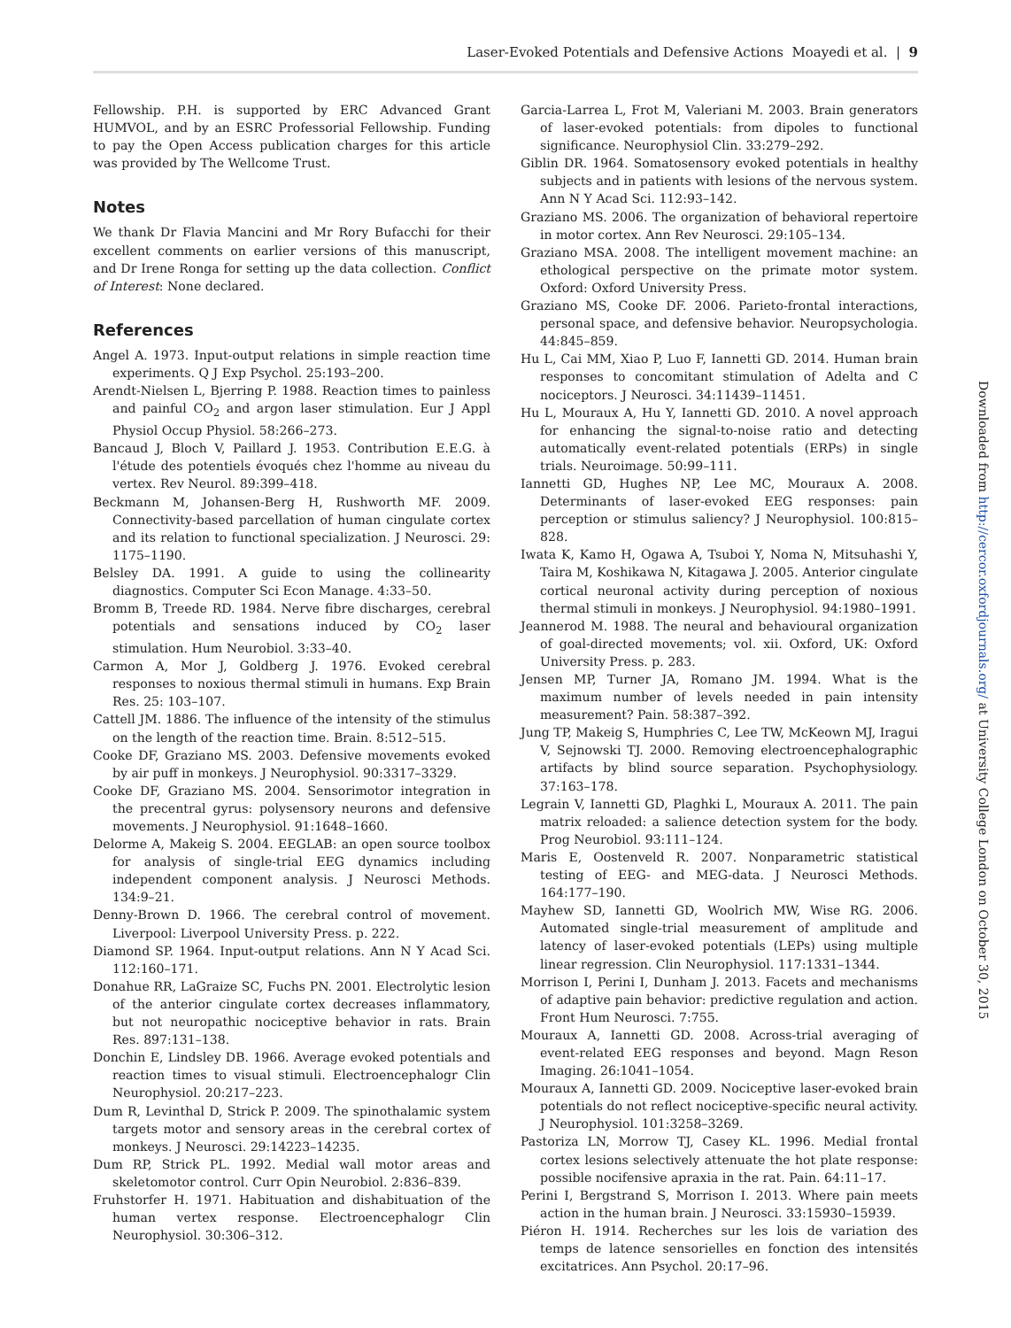Laser-Evoked Potentials and Defensive Actions Moayedi et al. | 9
Downloaded from http://cercor.oxfordjournals.org/ at University College London on October 30, 2015
Fellowship. P.H. is supported by ERC Advanced Grant HUMVOL, and by an ESRC Professorial Fellowship. Funding to pay the Open Access publication charges for this article was provided by The Wellcome Trust.
Notes
We thank Dr Flavia Mancini and Mr Rory Bufacchi for their excellent comments on earlier versions of this manuscript, and Dr Irene Ronga for setting up the data collection. Conflict of Interest: None declared.
References
Angel A. 1973. Input-output relations in simple reaction time experiments. Q J Exp Psychol. 25:193–200.
Arendt-Nielsen L, Bjerring P. 1988. Reaction times to painless and painful CO<sub>2</sub> and argon laser stimulation. Eur J Appl Physiol Occup Physiol. 58:266–273.
Bancaud J, Bloch V, Paillard J. 1953. Contribution E.E.G. à l'étude des potentiels évoqués chez l'homme au niveau du vertex. Rev Neurol. 89:399–418.
Beckmann M, Johansen-Berg H, Rushworth MF. 2009. Connectivity-based parcellation of human cingulate cortex and its relation to functional specialization. J Neurosci. 29: 1175–1190.
Belsley DA. 1991. A guide to using the collinearity diagnostics. Computer Sci Econ Manage. 4:33–50.
Bromm B, Treede RD. 1984. Nerve fibre discharges, cerebral potentials and sensations induced by CO<sub>2</sub> laser stimulation. Hum Neurobiol. 3:33–40.
Carmon A, Mor J, Goldberg J. 1976. Evoked cerebral responses to noxious thermal stimuli in humans. Exp Brain Res. 25: 103–107.
Cattell JM. 1886. The influence of the intensity of the stimulus on the length of the reaction time. Brain. 8:512–515.
Cooke DF, Graziano MS. 2003. Defensive movements evoked by air puff in monkeys. J Neurophysiol. 90:3317–3329.
Cooke DF, Graziano MS. 2004. Sensorimotor integration in the precentral gyrus: polysensory neurons and defensive movements. J Neurophysiol. 91:1648–1660.
Delorme A, Makeig S. 2004. EEGLAB: an open source toolbox for analysis of single-trial EEG dynamics including independent component analysis. J Neurosci Methods. 134:9–21.
Denny-Brown D. 1966. The cerebral control of movement. Liverpool: Liverpool University Press. p. 222.
Diamond SP. 1964. Input-output relations. Ann N Y Acad Sci. 112:160–171.
Donahue RR, LaGraize SC, Fuchs PN. 2001. Electrolytic lesion of the anterior cingulate cortex decreases inflammatory, but not neuropathic nociceptive behavior in rats. Brain Res. 897:131–138.
Donchin E, Lindsley DB. 1966. Average evoked potentials and reaction times to visual stimuli. Electroencephalogr Clin Neurophysiol. 20:217–223.
Dum R, Levinthal D, Strick P. 2009. The spinothalamic system targets motor and sensory areas in the cerebral cortex of monkeys. J Neurosci. 29:14223–14235.
Dum RP, Strick PL. 1992. Medial wall motor areas and skeletomotor control. Curr Opin Neurobiol. 2:836–839.
Fruhstorfer H. 1971. Habituation and dishabituation of the human vertex response. Electroencephalogr Clin Neurophysiol. 30:306–312.
Garcia-Larrea L, Frot M, Valeriani M. 2003. Brain generators of laser-evoked potentials: from dipoles to functional significance. Neurophysiol Clin. 33:279–292.
Giblin DR. 1964. Somatosensory evoked potentials in healthy subjects and in patients with lesions of the nervous system. Ann N Y Acad Sci. 112:93–142.
Graziano MS. 2006. The organization of behavioral repertoire in motor cortex. Ann Rev Neurosci. 29:105–134.
Graziano MSA. 2008. The intelligent movement machine: an ethological perspective on the primate motor system. Oxford: Oxford University Press.
Graziano MS, Cooke DF. 2006. Parieto-frontal interactions, personal space, and defensive behavior. Neuropsychologia. 44:845–859.
Hu L, Cai MM, Xiao P, Luo F, Iannetti GD. 2014. Human brain responses to concomitant stimulation of Adelta and C nociceptors. J Neurosci. 34:11439–11451.
Hu L, Mouraux A, Hu Y, Iannetti GD. 2010. A novel approach for enhancing the signal-to-noise ratio and detecting automatically event-related potentials (ERPs) in single trials. Neuroimage. 50:99–111.
Iannetti GD, Hughes NP, Lee MC, Mouraux A. 2008. Determinants of laser-evoked EEG responses: pain perception or stimulus saliency? J Neurophysiol. 100:815–828.
Iwata K, Kamo H, Ogawa A, Tsuboi Y, Noma N, Mitsuhashi Y, Taira M, Koshikawa N, Kitagawa J. 2005. Anterior cingulate cortical neuronal activity during perception of noxious thermal stimuli in monkeys. J Neurophysiol. 94:1980–1991.
Jeannerod M. 1988. The neural and behavioural organization of goal-directed movements; vol. xii. Oxford, UK: Oxford University Press. p. 283.
Jensen MP, Turner JA, Romano JM. 1994. What is the maximum number of levels needed in pain intensity measurement? Pain. 58:387–392.
Jung TP, Makeig S, Humphries C, Lee TW, McKeown MJ, Iragui V, Sejnowski TJ. 2000. Removing electroencephalographic artifacts by blind source separation. Psychophysiology. 37:163–178.
Legrain V, Iannetti GD, Plaghki L, Mouraux A. 2011. The pain matrix reloaded: a salience detection system for the body. Prog Neurobiol. 93:111–124.
Maris E, Oostenveld R. 2007. Nonparametric statistical testing of EEG- and MEG-data. J Neurosci Methods. 164:177–190.
Mayhew SD, Iannetti GD, Woolrich MW, Wise RG. 2006. Automated single-trial measurement of amplitude and latency of laser-evoked potentials (LEPs) using multiple linear regression. Clin Neurophysiol. 117:1331–1344.
Morrison I, Perini I, Dunham J. 2013. Facets and mechanisms of adaptive pain behavior: predictive regulation and action. Front Hum Neurosci. 7:755.
Mouraux A, Iannetti GD. 2008. Across-trial averaging of event-related EEG responses and beyond. Magn Reson Imaging. 26:1041–1054.
Mouraux A, Iannetti GD. 2009. Nociceptive laser-evoked brain potentials do not reflect nociceptive-specific neural activity. J Neurophysiol. 101:3258–3269.
Pastoriza LN, Morrow TJ, Casey KL. 1996. Medial frontal cortex lesions selectively attenuate the hot plate response: possible nocifensive apraxia in the rat. Pain. 64:11–17.
Perini I, Bergstrand S, Morrison I. 2013. Where pain meets action in the human brain. J Neurosci. 33:15930–15939.
Piéron H. 1914. Recherches sur les lois de variation des temps de latence sensorielles en fonction des intensités excitatrices. Ann Psychol. 20:17–96.